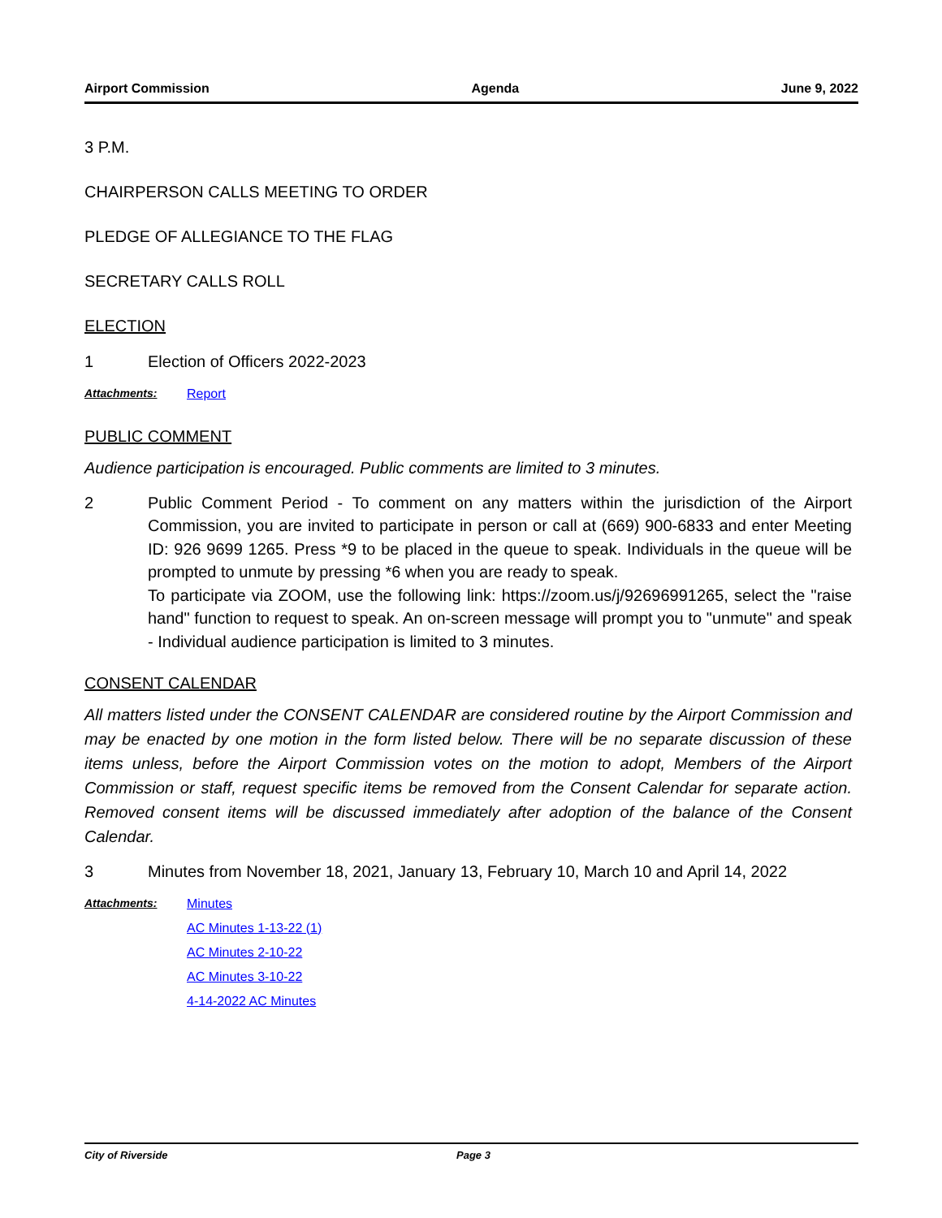Airport Commission Agenda June 9, 2022
3 P.M.
CHAIRPERSON CALLS MEETING TO ORDER
PLEDGE OF ALLEGIANCE TO THE FLAG
SECRETARY CALLS ROLL
ELECTION
1 Election of Officers 2022-2023
Attachments: Report
PUBLIC COMMENT
Audience participation is encouraged. Public comments are limited to 3 minutes.
2 Public Comment Period - To comment on any matters within the jurisdiction of the Airport Commission, you are invited to participate in person or call at (669) 900-6833 and enter Meeting ID: 926 9699 1265. Press *9 to be placed in the queue to speak. Individuals in the queue will be prompted to unmute by pressing *6 when you are ready to speak.
To participate via ZOOM, use the following link: https://zoom.us/j/92696991265, select the "raise hand" function to request to speak. An on-screen message will prompt you to "unmute" and speak - Individual audience participation is limited to 3 minutes.
CONSENT CALENDAR
All matters listed under the CONSENT CALENDAR are considered routine by the Airport Commission and may be enacted by one motion in the form listed below. There will be no separate discussion of these items unless, before the Airport Commission votes on the motion to adopt, Members of the Airport Commission or staff, request specific items be removed from the Consent Calendar for separate action. Removed consent items will be discussed immediately after adoption of the balance of the Consent Calendar.
3 Minutes from November 18, 2021, January 13, February 10, March 10 and April 14, 2022
Attachments: Minutes
AC Minutes 1-13-22 (1)
AC Minutes 2-10-22
AC Minutes 3-10-22
4-14-2022 AC Minutes
City of Riverside Page 3